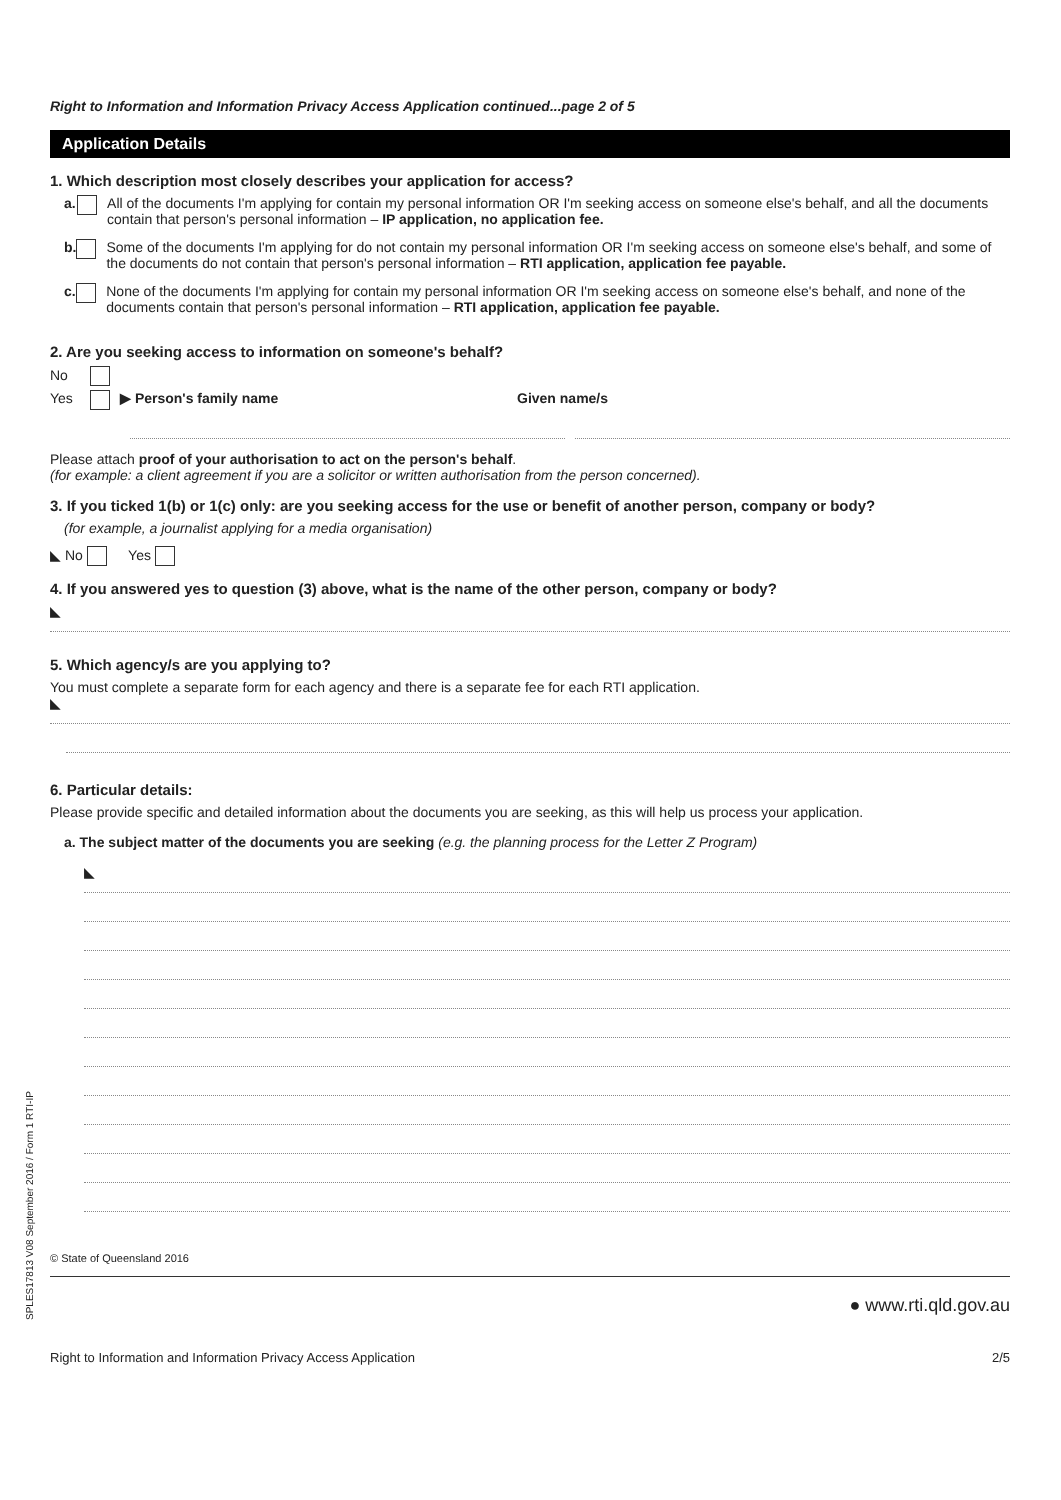Right to Information and Information Privacy Access Application continued...page 2 of 5
Application Details
1. Which description most closely describes your application for access?
a. All of the documents I'm applying for contain my personal information OR I'm seeking access on someone else's behalf, and all the documents contain that person's personal information – IP application, no application fee.
b. Some of the documents I'm applying for do not contain my personal information OR I'm seeking access on someone else's behalf, and some of the documents do not contain that person's personal information – RTI application, application fee payable.
c. None of the documents I'm applying for contain my personal information OR I'm seeking access on someone else's behalf, and none of the documents contain that person's personal information – RTI application, application fee payable.
2. Are you seeking access to information on someone's behalf?
No
Yes ▶ Person's family name Given name/s
Please attach proof of your authorisation to act on the person's behalf.
(for example: a client agreement if you are a solicitor or written authorisation from the person concerned).
3. If you ticked 1(b) or 1(c) only: are you seeking access for the use or benefit of another person, company or body?
(for example, a journalist applying for a media organisation)
◣ No Yes
4. If you answered yes to question (3) above, what is the name of the other person, company or body?
◣
5. Which agency/s are you applying to?
You must complete a separate form for each agency and there is a separate fee for each RTI application.
◣
6. Particular details:
Please provide specific and detailed information about the documents you are seeking, as this will help us process your application.
a. The subject matter of the documents you are seeking (e.g. the planning process for the Letter Z Program)
◣
© State of Queensland 2016
● www.rti.qld.gov.au
Right to Information and Information Privacy Access Application 2/5
SPLES17813 V08 September 2016 / Form 1 RTI-IP